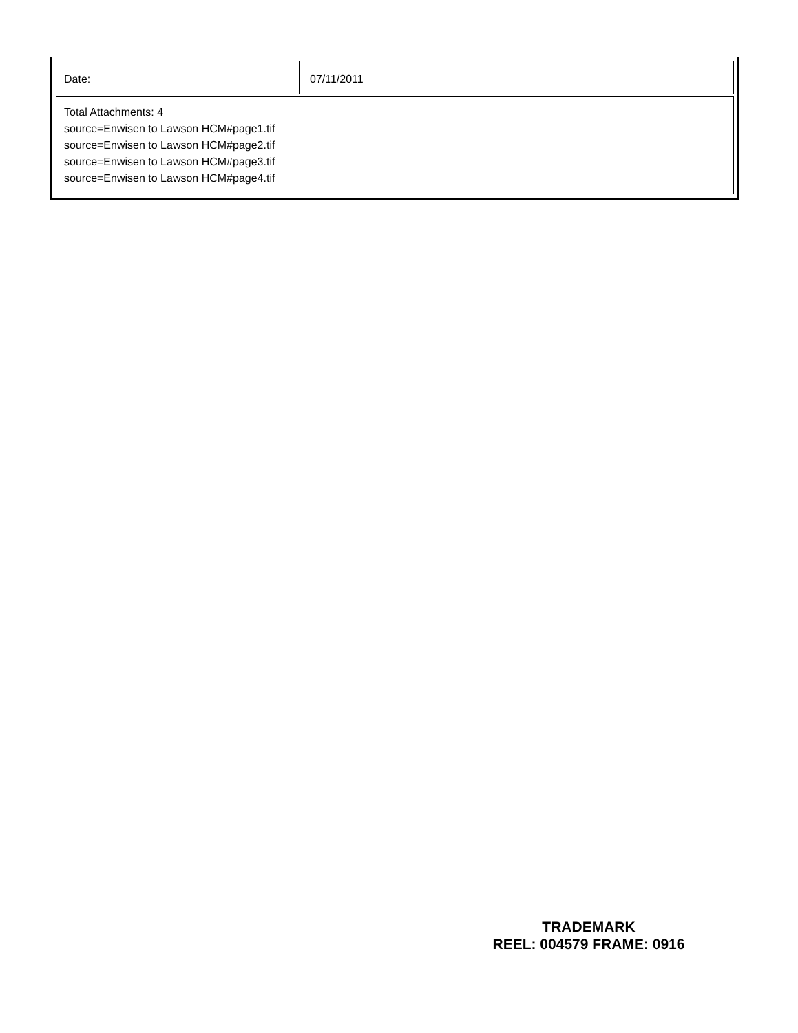| Date: | 07/11/2011 |
| Total Attachments: 4 source=Enwisen to Lawson HCM#page1.tif source=Enwisen to Lawson HCM#page2.tif source=Enwisen to Lawson HCM#page3.tif source=Enwisen to Lawson HCM#page4.tif | |
TRADEMARK
REEL: 004579 FRAME: 0916